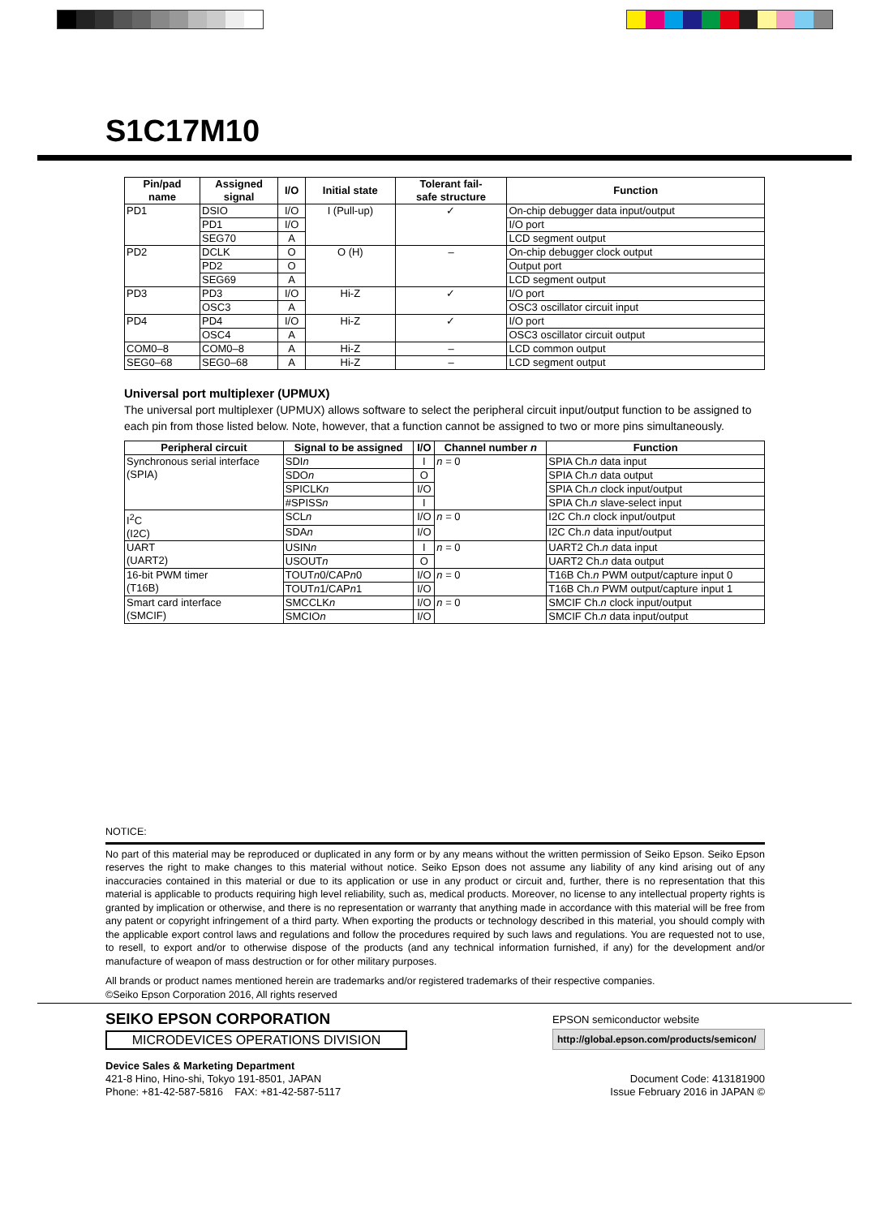S1C17M10
| Pin/pad name | Assigned signal | I/O | Initial state | Tolerant fail- safe structure | Function |
| --- | --- | --- | --- | --- | --- |
| PD1 | DSIO | I/O | I (Pull-up) | ✓ | On-chip debugger data input/output |
| | PD1 | I/O | | | I/O port |
| | SEG70 | A | | | LCD segment output |
| PD2 | DCLK | O | O (H) | – | On-chip debugger clock output |
| | PD2 | O | | | Output port |
| | SEG69 | A | | | LCD segment output |
| PD3 | PD3 | I/O | Hi-Z | ✓ | I/O port |
| | OSC3 | A | | | OSC3 oscillator circuit input |
| PD4 | PD4 | I/O | Hi-Z | ✓ | I/O port |
| | OSC4 | A | | | OSC3 oscillator circuit output |
| COM0–8 | COM0–8 | A | Hi-Z | – | LCD common output |
| SEG0–68 | SEG0–68 | A | Hi-Z | – | LCD segment output |
Universal port multiplexer (UPMUX)
The universal port multiplexer (UPMUX) allows software to select the peripheral circuit input/output function to be assigned to each pin from those listed below. Note, however, that a function cannot be assigned to two or more pins simultaneously.
| Peripheral circuit | Signal to be assigned | I/O | Channel number n | Function |
| --- | --- | --- | --- | --- |
| Synchronous serial interface (SPIA) | SDI n | I | n = 0 | SPIA Ch. n data input |
| | SDO n | O | | SPIA Ch. n data output |
| | SPICLK n | I/O | | SPIA Ch. n clock input/output |
| | #SPISS n | I | | SPIA Ch. n slave-select input |
| I<sup>2</sup>C (I2C) | SCL n | I/O | n = 0 | I2C Ch. n clock input/output |
| | SDA n | I/O | | I2C Ch. n data input/output |
| UART (UART2) | USIN n | I | n = 0 | UART2 Ch. n data input |
| | USOUT n | O | | UART2 Ch. n data output |
| 16-bit PWM timer (T16B) | TOUT n 0/CAP n 0 | I/O | n = 0 | T16B Ch. n PWM output/capture input 0 |
| | TOUT n 1/CAP n 1 | I/O | | T16B Ch. n PWM output/capture input 1 |
| Smart card interface (SMCIF) | SMCCLK n | I/O | n = 0 | SMCIF Ch. n clock input/output |
| | SMCIO n | I/O | | SMCIF Ch. n data input/output |
NOTICE:
No part of this material may be reproduced or duplicated in any form or by any means without the written permission of Seiko Epson. Seiko Epson reserves the right to make changes to this material without notice. Seiko Epson does not assume any liability of any kind arising out of any inaccuracies contained in this material or due to its application or use in any product or circuit and, further, there is no representation that this material is applicable to products requiring high level reliability, such as, medical products. Moreover, no license to any intellectual property rights is granted by implication or otherwise, and there is no representation or warranty that anything made in accordance with this material will be free from any patent or copyright infringement of a third party. When exporting the products or technology described in this material, you should comply with the applicable export control laws and regulations and follow the procedures required by such laws and regulations. You are requested not to use, to resell, to export and/or to otherwise dispose of the products (and any technical information furnished, if any) for the development and/or manufacture of weapon of mass destruction or for other military purposes.
All brands or product names mentioned herein are trademarks and/or registered trademarks of their respective companies.
©Seiko Epson Corporation 2016, All rights reserved
SEIKO EPSON CORPORATION
MICRODEVICES OPERATIONS DIVISION
Device Sales & Marketing Department
421-8 Hino, Hino-shi, Tokyo 191-8501, JAPAN
Phone: +81-42-587-5816 FAX: +81-42-587-5117
EPSON semiconductor website
http://global.epson.com/products/semicon/
Document Code: 413181900
Issue February 2016 in JAPAN ©